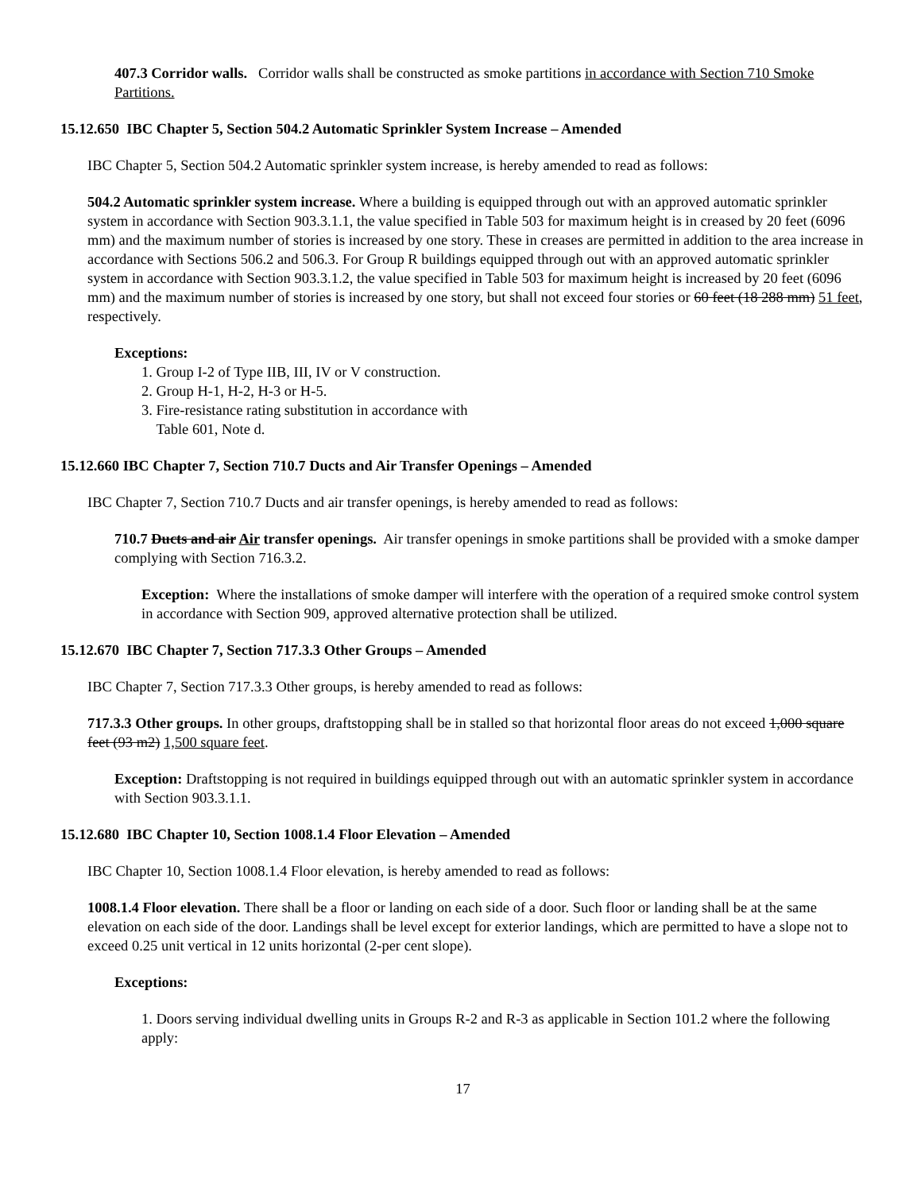407.3 Corridor walls. Corridor walls shall be constructed as smoke partitions in accordance with Section 710 Smoke Partitions.
15.12.650 IBC Chapter 5, Section 504.2 Automatic Sprinkler System Increase – Amended
IBC Chapter 5, Section 504.2 Automatic sprinkler system increase, is hereby amended to read as follows:
504.2 Automatic sprinkler system increase. Where a building is equipped through out with an approved automatic sprinkler system in accordance with Section 903.3.1.1, the value specified in Table 503 for maximum height is in creased by 20 feet (6096 mm) and the maximum number of stories is increased by one story. These in creases are permitted in addition to the area increase in accordance with Sections 506.2 and 506.3. For Group R buildings equipped through out with an approved automatic sprinkler system in accordance with Section 903.3.1.2, the value specified in Table 503 for maximum height is increased by 20 feet (6096 mm) and the maximum number of stories is increased by one story, but shall not exceed four stories or 60 feet (18 288 mm) 51 feet, respectively.
Exceptions:
1. Group I-2 of Type IIB, III, IV or V construction.
2. Group H-1, H-2, H-3 or H-5.
3. Fire-resistance rating substitution in accordance with
Table 601, Note d.
15.12.660 IBC Chapter 7, Section 710.7 Ducts and Air Transfer Openings – Amended
IBC Chapter 7, Section 710.7 Ducts and air transfer openings, is hereby amended to read as follows:
710.7 Ducts and air Air transfer openings. Air transfer openings in smoke partitions shall be provided with a smoke damper complying with Section 716.3.2.
Exception: Where the installations of smoke damper will interfere with the operation of a required smoke control system in accordance with Section 909, approved alternative protection shall be utilized.
15.12.670 IBC Chapter 7, Section 717.3.3 Other Groups – Amended
IBC Chapter 7, Section 717.3.3 Other groups, is hereby amended to read as follows:
717.3.3 Other groups. In other groups, draftstopping shall be in stalled so that horizontal floor areas do not exceed 1,000 square feet (93 m2) 1,500 square feet.
Exception: Draftstopping is not required in buildings equipped through out with an automatic sprinkler system in accordance with Section 903.3.1.1.
15.12.680 IBC Chapter 10, Section 1008.1.4 Floor Elevation – Amended
IBC Chapter 10, Section 1008.1.4 Floor elevation, is hereby amended to read as follows:
1008.1.4 Floor elevation. There shall be a floor or landing on each side of a door. Such floor or landing shall be at the same elevation on each side of the door. Landings shall be level except for exterior landings, which are permitted to have a slope not to exceed 0.25 unit vertical in 12 units horizontal (2-per cent slope).
Exceptions:
1. Doors serving individual dwelling units in Groups R-2 and R-3 as applicable in Section 101.2 where the following apply:
17